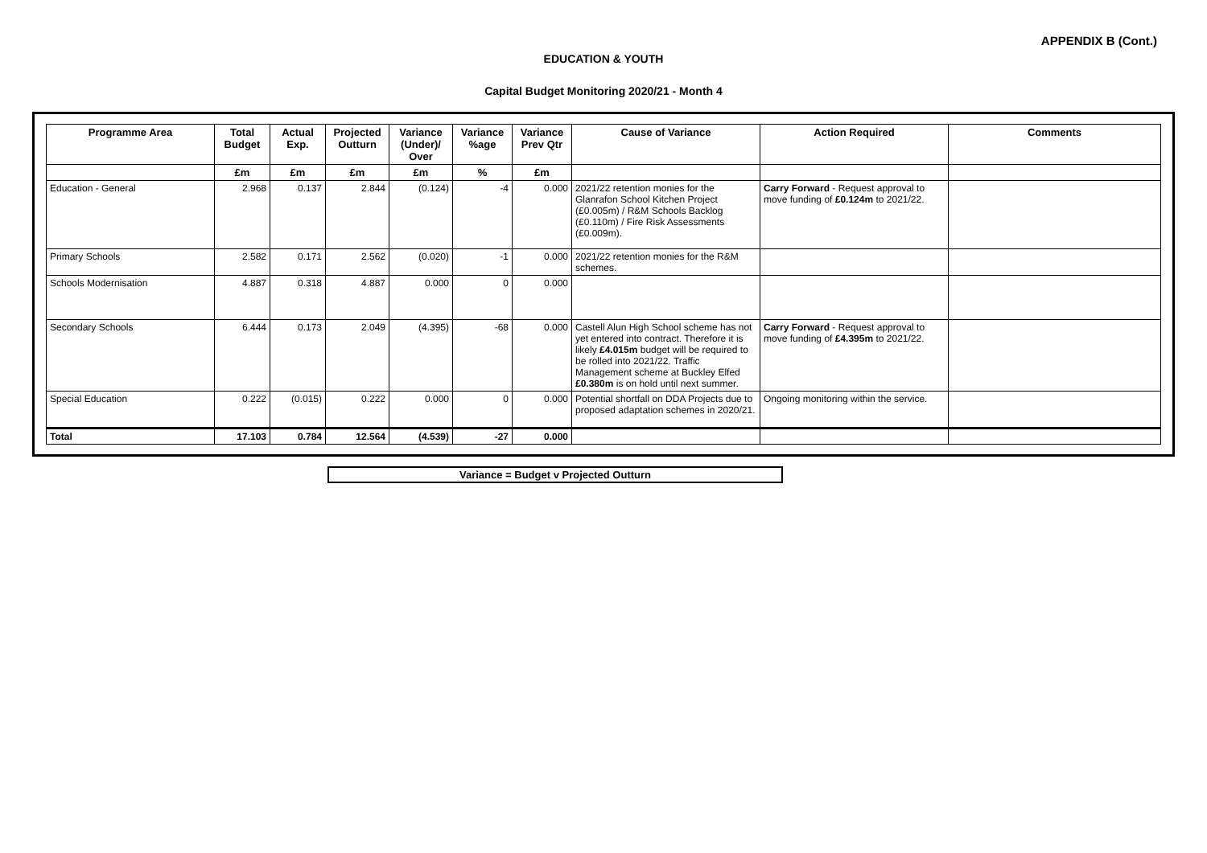APPENDIX B (Cont.)
EDUCATION & YOUTH
Capital Budget Monitoring 2020/21 - Month 4
| Programme Area | Total Budget | Actual Exp. | Projected Outturn | Variance (Under)/ Over | Variance %age | Variance Prev Qtr | Cause of Variance | Action Required | Comments |
| --- | --- | --- | --- | --- | --- | --- | --- | --- | --- |
| | £m | £m | £m | £m | % | £m | | | |
| Education - General | 2.968 | 0.137 | 2.844 | (0.124) | -4 | 0.000 | 2021/22 retention monies for the Glanrafon School Kitchen Project (£0.005m) / R&M Schools Backlog (£0.110m) / Fire Risk Assessments (£0.009m). | Carry Forward - Request approval to move funding of £0.124m to 2021/22. | |
| Primary Schools | 2.582 | 0.171 | 2.562 | (0.020) | -1 | 0.000 | 2021/22 retention monies for the R&M schemes. | | |
| Schools Modernisation | 4.887 | 0.318 | 4.887 | 0.000 | 0 | 0.000 | | | |
| Secondary Schools | 6.444 | 0.173 | 2.049 | (4.395) | -68 | 0.000 | Castell Alun High School scheme has not yet entered into contract. Therefore it is likely £4.015m budget will be required to be rolled into 2021/22. Traffic Management scheme at Buckley Elfed £0.380m is on hold until next summer. | Carry Forward - Request approval to move funding of £4.395m to 2021/22. | |
| Special Education | 0.222 | (0.015) | 0.222 | 0.000 | 0 | 0.000 | Potential shortfall on DDA Projects due to proposed adaptation schemes in 2020/21. | Ongoing monitoring within the service. | |
| Total | 17.103 | 0.784 | 12.564 | (4.539) | -27 | 0.000 | | | |
Variance = Budget v Projected Outturn